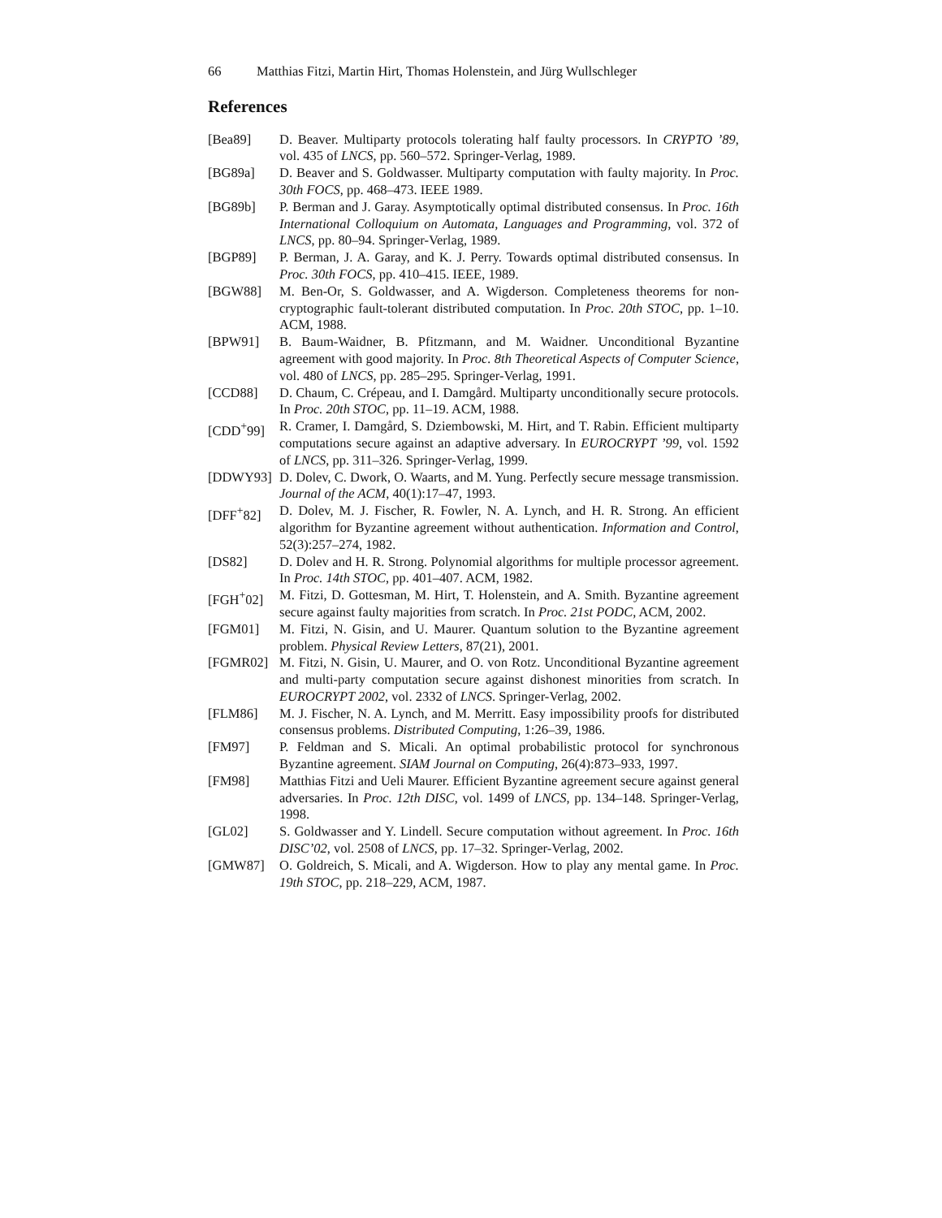66 Matthias Fitzi, Martin Hirt, Thomas Holenstein, and Jürg Wullschleger
References
[Bea89] D. Beaver. Multiparty protocols tolerating half faulty processors. In CRYPTO ’89, vol. 435 of LNCS, pp. 560–572. Springer-Verlag, 1989.
[BG89a] D. Beaver and S. Goldwasser. Multiparty computation with faulty majority. In Proc. 30th FOCS, pp. 468–473. IEEE 1989.
[BG89b] P. Berman and J. Garay. Asymptotically optimal distributed consensus. In Proc. 16th International Colloquium on Automata, Languages and Programming, vol. 372 of LNCS, pp. 80–94. Springer-Verlag, 1989.
[BGP89] P. Berman, J. A. Garay, and K. J. Perry. Towards optimal distributed consensus. In Proc. 30th FOCS, pp. 410–415. IEEE, 1989.
[BGW88] M. Ben-Or, S. Goldwasser, and A. Wigderson. Completeness theorems for non-cryptographic fault-tolerant distributed computation. In Proc. 20th STOC, pp. 1–10. ACM, 1988.
[BPW91] B. Baum-Waidner, B. Pfitzmann, and M. Waidner. Unconditional Byzantine agreement with good majority. In Proc. 8th Theoretical Aspects of Computer Science, vol. 480 of LNCS, pp. 285–295. Springer-Verlag, 1991.
[CCD88] D. Chaum, C. Crépeau, and I. Damgård. Multiparty unconditionally secure protocols. In Proc. 20th STOC, pp. 11–19. ACM, 1988.
[CDD<sup>+</sup>99] R. Cramer, I. Damgård, S. Dziembowski, M. Hirt, and T. Rabin. Efficient multiparty computations secure against an adaptive adversary. In EUROCRYPT ’99, vol. 1592 of LNCS, pp. 311–326. Springer-Verlag, 1999.
[DDWY93] D. Dolev, C. Dwork, O. Waarts, and M. Yung. Perfectly secure message transmission. Journal of the ACM, 40(1):17–47, 1993.
[DFF<sup>+</sup>82] D. Dolev, M. J. Fischer, R. Fowler, N. A. Lynch, and H. R. Strong. An efficient algorithm for Byzantine agreement without authentication. Information and Control, 52(3):257–274, 1982.
[DS82] D. Dolev and H. R. Strong. Polynomial algorithms for multiple processor agreement. In Proc. 14th STOC, pp. 401–407. ACM, 1982.
[FGH<sup>+</sup>02] M. Fitzi, D. Gottesman, M. Hirt, T. Holenstein, and A. Smith. Byzantine agreement secure against faulty majorities from scratch. In Proc. 21st PODC, ACM, 2002.
[FGM01] M. Fitzi, N. Gisin, and U. Maurer. Quantum solution to the Byzantine agreement problem. Physical Review Letters, 87(21), 2001.
[FGMR02] M. Fitzi, N. Gisin, U. Maurer, and O. von Rotz. Unconditional Byzantine agreement and multi-party computation secure against dishonest minorities from scratch. In EUROCRYPT 2002, vol. 2332 of LNCS. Springer-Verlag, 2002.
[FLM86] M. J. Fischer, N. A. Lynch, and M. Merritt. Easy impossibility proofs for distributed consensus problems. Distributed Computing, 1:26–39, 1986.
[FM97] P. Feldman and S. Micali. An optimal probabilistic protocol for synchronous Byzantine agreement. SIAM Journal on Computing, 26(4):873–933, 1997.
[FM98] Matthias Fitzi and Ueli Maurer. Efficient Byzantine agreement secure against general adversaries. In Proc. 12th DISC, vol. 1499 of LNCS, pp. 134–148. Springer-Verlag, 1998.
[GL02] S. Goldwasser and Y. Lindell. Secure computation without agreement. In Proc. 16th DISC’02, vol. 2508 of LNCS, pp. 17–32. Springer-Verlag, 2002.
[GMW87] O. Goldreich, S. Micali, and A. Wigderson. How to play any mental game. In Proc. 19th STOC, pp. 218–229, ACM, 1987.